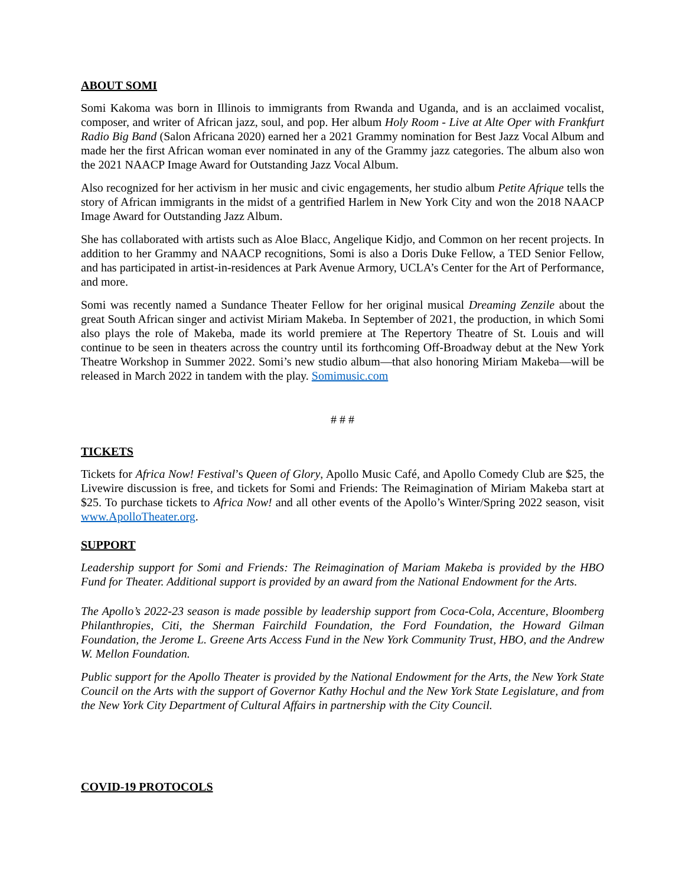ABOUT SOMI
Somi Kakoma was born in Illinois to immigrants from Rwanda and Uganda, and is an acclaimed vocalist, composer, and writer of African jazz, soul, and pop. Her album Holy Room - Live at Alte Oper with Frankfurt Radio Big Band (Salon Africana 2020) earned her a 2021 Grammy nomination for Best Jazz Vocal Album and made her the first African woman ever nominated in any of the Grammy jazz categories. The album also won the 2021 NAACP Image Award for Outstanding Jazz Vocal Album.
Also recognized for her activism in her music and civic engagements, her studio album Petite Afrique tells the story of African immigrants in the midst of a gentrified Harlem in New York City and won the 2018 NAACP Image Award for Outstanding Jazz Album.
She has collaborated with artists such as Aloe Blacc, Angelique Kidjo, and Common on her recent projects. In addition to her Grammy and NAACP recognitions, Somi is also a Doris Duke Fellow, a TED Senior Fellow, and has participated in artist-in-residences at Park Avenue Armory, UCLA’s Center for the Art of Performance, and more.
Somi was recently named a Sundance Theater Fellow for her original musical Dreaming Zenzile about the great South African singer and activist Miriam Makeba. In September of 2021, the production, in which Somi also plays the role of Makeba, made its world premiere at The Repertory Theatre of St. Louis and will continue to be seen in theaters across the country until its forthcoming Off-Broadway debut at the New York Theatre Workshop in Summer 2022. Somi’s new studio album—that also honoring Miriam Makeba—will be released in March 2022 in tandem with the play. Somimusic.com
# # #
TICKETS
Tickets for Africa Now! Festival’s Queen of Glory, Apollo Music Café, and Apollo Comedy Club are $25, the Livewire discussion is free, and tickets for Somi and Friends: The Reimagination of Miriam Makeba start at $25. To purchase tickets to Africa Now! and all other events of the Apollo’s Winter/Spring 2022 season, visit www.ApolloTheater.org.
SUPPORT
Leadership support for Somi and Friends: The Reimagination of Mariam Makeba is provided by the HBO Fund for Theater. Additional support is provided by an award from the National Endowment for the Arts.
The Apollo’s 2022-23 season is made possible by leadership support from Coca-Cola, Accenture, Bloomberg Philanthropies, Citi, the Sherman Fairchild Foundation, the Ford Foundation, the Howard Gilman Foundation, the Jerome L. Greene Arts Access Fund in the New York Community Trust, HBO, and the Andrew W. Mellon Foundation.
Public support for the Apollo Theater is provided by the National Endowment for the Arts, the New York State Council on the Arts with the support of Governor Kathy Hochul and the New York State Legislature, and from the New York City Department of Cultural Affairs in partnership with the City Council.
COVID-19 PROTOCOLS